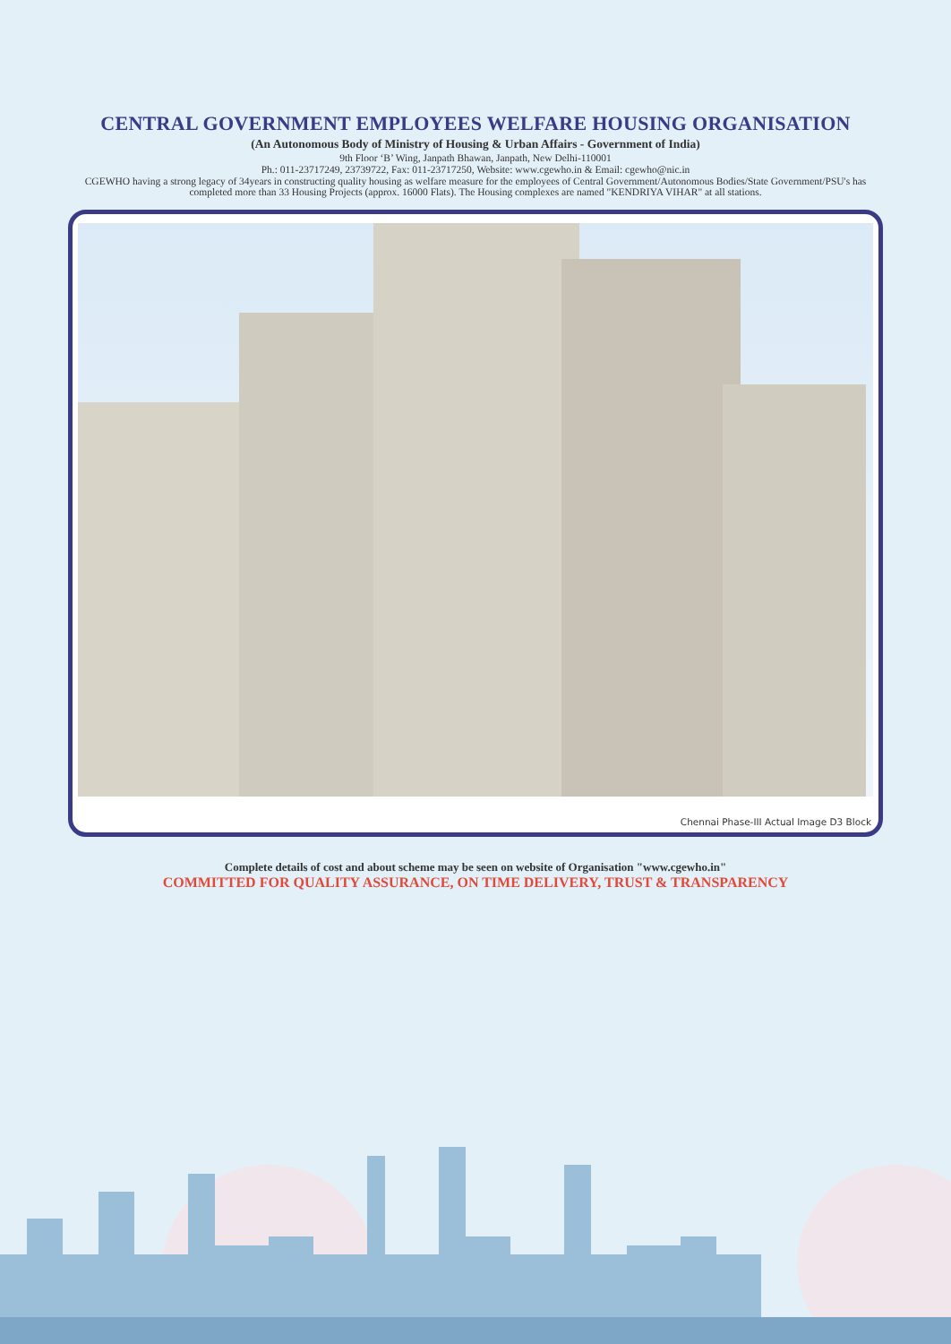CENTRAL GOVERNMENT EMPLOYEES WELFARE HOUSING ORGANISATION
(An Autonomous Body of Ministry of Housing & Urban Affairs - Government of India)
9th Floor ‘B’ Wing, Janpath Bhawan, Janpath, New Delhi-110001
Ph.: 011-23717249, 23739722, Fax: 011-23717250, Website: www.cgewho.in & Email: cgewho@nic.in
CGEWHO having a strong legacy of 34years in constructing quality housing as welfare measure for the employees of Central Government/Autonomous Bodies/State Government/PSU's has completed more than 33 Housing Projects (approx. 16000 Flats). The Housing complexes are named "KENDRIYA VIHAR" at all stations.
Chennai Phase-III Actual Image D3 Block
Complete details of cost and about scheme may be seen on website of Organisation "www.cgewho.in"
COMMITTED FOR QUALITY ASSURANCE, ON TIME DELIVERY, TRUST & TRANSPARENCY